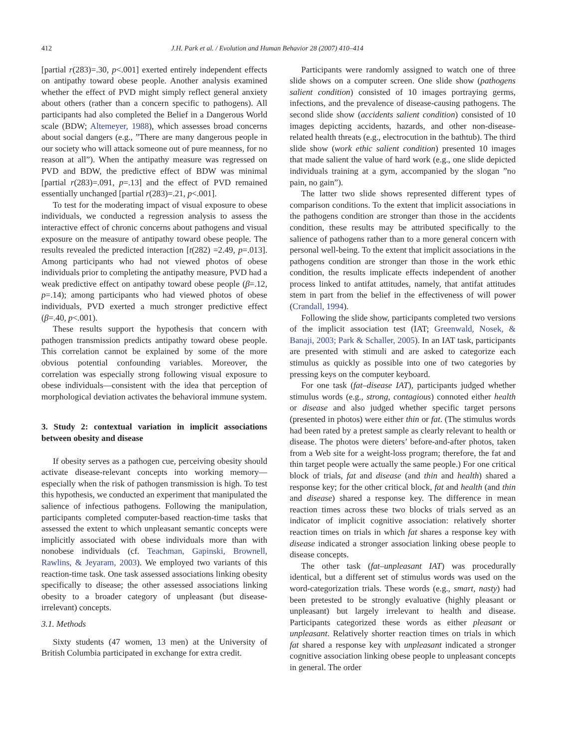412 J.H. Park et al. / Evolution and Human Behavior 28 (2007) 410–414
[partial r(283)=.30, p<.001] exerted entirely independent effects on antipathy toward obese people. Another analysis examined whether the effect of PVD might simply reflect general anxiety about others (rather than a concern specific to pathogens). All participants had also completed the Belief in a Dangerous World scale (BDW; Altemeyer, 1988), which assesses broad concerns about social dangers (e.g., ”There are many dangerous people in our society who will attack someone out of pure meanness, for no reason at all”). When the antipathy measure was regressed on PVD and BDW, the predictive effect of BDW was minimal [partial r(283)=.091, p=.13] and the effect of PVD remained essentially unchanged [partial r(283)=.21, p<.001].
To test for the moderating impact of visual exposure to obese individuals, we conducted a regression analysis to assess the interactive effect of chronic concerns about pathogens and visual exposure on the measure of antipathy toward obese people. The results revealed the predicted interaction [t(282) =2.49, p=.013]. Among participants who had not viewed photos of obese individuals prior to completing the antipathy measure, PVD had a weak predictive effect on antipathy toward obese people (β=.12, p=.14); among participants who had viewed photos of obese individuals, PVD exerted a much stronger predictive effect (β=.40, p<.001).
These results support the hypothesis that concern with pathogen transmission predicts antipathy toward obese people. This correlation cannot be explained by some of the more obvious potential confounding variables. Moreover, the correlation was especially strong following visual exposure to obese individuals—consistent with the idea that perception of morphological deviation activates the behavioral immune system.
3. Study 2: contextual variation in implicit associations between obesity and disease
If obesity serves as a pathogen cue, perceiving obesity should activate disease-relevant concepts into working memory—especially when the risk of pathogen transmission is high. To test this hypothesis, we conducted an experiment that manipulated the salience of infectious pathogens. Following the manipulation, participants completed computer-based reaction-time tasks that assessed the extent to which unpleasant semantic concepts were implicitly associated with obese individuals more than with nonobese individuals (cf. Teachman, Gapinski, Brownell, Rawlins, & Jeyaram, 2003). We employed two variants of this reaction-time task. One task assessed associations linking obesity specifically to disease; the other assessed associations linking obesity to a broader category of unpleasant (but disease-irrelevant) concepts.
3.1. Methods
Sixty students (47 women, 13 men) at the University of British Columbia participated in exchange for extra credit.
Participants were randomly assigned to watch one of three slide shows on a computer screen. One slide show (pathogens salient condition) consisted of 10 images portraying germs, infections, and the prevalence of disease-causing pathogens. The second slide show (accidents salient condition) consisted of 10 images depicting accidents, hazards, and other non-disease-related health threats (e.g., electrocution in the bathtub). The third slide show (work ethic salient condition) presented 10 images that made salient the value of hard work (e.g., one slide depicted individuals training at a gym, accompanied by the slogan ”no pain, no gain”).
The latter two slide shows represented different types of comparison conditions. To the extent that implicit associations in the pathogens condition are stronger than those in the accidents condition, these results may be attributed specifically to the salience of pathogens rather than to a more general concern with personal well-being. To the extent that implicit associations in the pathogens condition are stronger than those in the work ethic condition, the results implicate effects independent of another process linked to antifat attitudes, namely, that antifat attitudes stem in part from the belief in the effectiveness of will power (Crandall, 1994).
Following the slide show, participants completed two versions of the implicit association test (IAT; Greenwald, Nosek, & Banaji, 2003; Park & Schaller, 2005). In an IAT task, participants are presented with stimuli and are asked to categorize each stimulus as quickly as possible into one of two categories by pressing keys on the computer keyboard.
For one task (fat–disease IAT), participants judged whether stimulus words (e.g., strong, contagious) connoted either health or disease and also judged whether specific target persons (presented in photos) were either thin or fat. (The stimulus words had been rated by a pretest sample as clearly relevant to health or disease. The photos were dieters’ before-and-after photos, taken from a Web site for a weight-loss program; therefore, the fat and thin target people were actually the same people.) For one critical block of trials, fat and disease (and thin and health) shared a response key; for the other critical block, fat and health (and thin and disease) shared a response key. The difference in mean reaction times across these two blocks of trials served as an indicator of implicit cognitive association: relatively shorter reaction times on trials in which fat shares a response key with disease indicated a stronger association linking obese people to disease concepts.
The other task (fat–unpleasant IAT) was procedurally identical, but a different set of stimulus words was used on the word-categorization trials. These words (e.g., smart, nasty) had been pretested to be strongly evaluative (highly pleasant or unpleasant) but largely irrelevant to health and disease. Participants categorized these words as either pleasant or unpleasant. Relatively shorter reaction times on trials in which fat shared a response key with unpleasant indicated a stronger cognitive association linking obese people to unpleasant concepts in general. The order